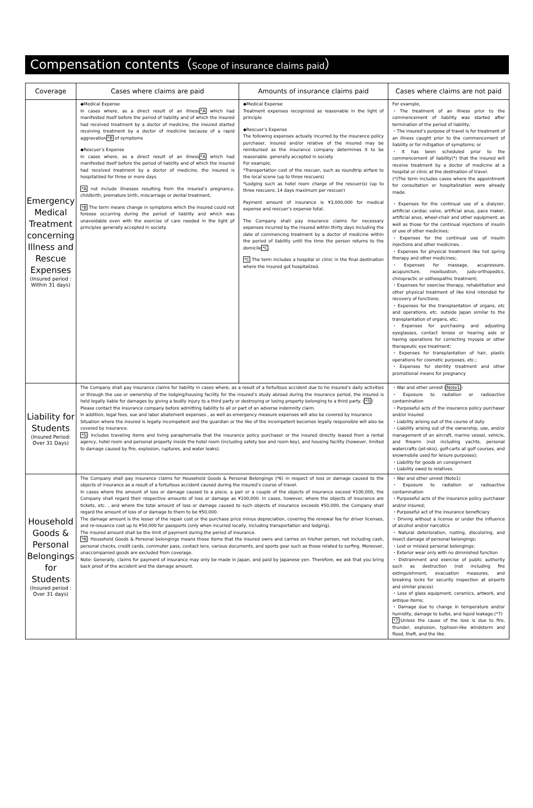Compensation contents（Scope of insurance claims paid）
| Coverage | Cases where claims are paid | Amounts of insurance claims paid | Cases where claims are not paid |
| --- | --- | --- | --- |
| Emergency Medical Treatment concerning Illness and Rescue Expenses (Insured period : Within 31 days) | ◆Medical Expense In cases where, as a direct result of an illness *A which had manifested itself before the period of liability and of which the insured had received treatment by a doctor of medicine, the insured started receiving treatment by a doctor of medicine because of a rapid aggravation *B of symptoms ◆Rescuer’s Expense In cases where, as a direct result of an illness *A which had manifested itself before the period of liability and of which the insured had received treatment by a doctor of medicine, the insured is hospitalized for three or more days *A not include illnesses resulting from the insured’s pregnancy, childbirth, premature birth, miscarriage or dental treatment, *B The term means change in symptoms which the insured could not foresee occurring during the period of liability and which was unavoidable even with the exercise of care needed in the light pf principles generally accepted in society. | ◆Medical Expense Treatment expenses recognized as reasonable in the light of principle ◆Rescuer’s Expense The following expenses actually incurred by the insurance policy purchaser, insured and/or relative of the insured may be reimbursed as the insurance company determines it to be reasonable. generally accepted in society For example, *Transportation cost of the rescuer, such as roundtrip airfare to the local scene (up to three rescuers) *Lodging such as hotel room charge of the rescuer(s) (up to three rescuers; 14 days maximum per rescuer) Payment amount of insurance is ¥3,000,000 for medical expense and rescuer’s expense total. The Company shall pay insurance claims for necessary expenses incurred by the insured within thirty days including the date of commencing treatment by a doctor of medicine within the period of liability until the time the person returns to the domicile *C . *C The term includes a hospital or clinic in the final destination where the insured got hospitalized. | For example, ・The treatment of an illness prior to the commencement of liability was started after termination of the period of liability; ・The insured’s purpose of travel is for treatment of an illness caught prior to the commencement of liability or for mitigation of symptoms; or ・It has been scheduled prior to the commencement of liability(*) that the insured will receive treatment by a doctor of medicine at a hospital or clinic at the destination of travel. (*)The term includes cases where the appointment for consultation or hospitalization were already made. ・Expenses for the continual use of a dialyzer, artificial cardiac valve, artificial anus, pace maker, artificial anus, wheel-chair and other equipment, as well as those for the continual injections of insulin or use of other medicines; ・Expenses for the continual use of insulin injections and other medicines. . ・Expenses for physical treatment like hot spring therapy and other medicines;. ・Expenses for massage, acupressure, acupuncture, moxibustion, judo-orthopedics, chiropractic or ostheopathic treatment; ・Expenses for exercise therapy, rehabilitation and other physical treatment of like kind intended for recovery of functions; ・Expenses for the transplantation of organs, etc and operations, etc. outside Japan similar to the transplantation of organs, etc; ・Expenses for purchasing and adjusting eyeglasses, contact lenses or hearing aids or having operations for correcting myopia or other therapeutic eye treatment; ・Expenses for transplantation of hair, plastic operations for cosmetic purposes, etc.; ・Expenses for sterility treatment and other promotional means for pregnancy |
| Liability for Students (Insured Period: Over 31 Days) | The Company shall pay insurance claims for liability in cases where, as a result of a fortuitous accident due to he insured’s daily activities or through the use or ownership of the lodging/housing facility for the insured’s study abroad during the insurance period, the insured is held legally liable for damages by giving a bodily injury to a third party or destroying or losing property belonging to a third party. ( *5 ) Please contact the insurance company before admitting liability to all or part of an adverse indemnity claim. In addition, legal fees, sue and labor abatement expenses , as well as emergency measure expenses will also be covered by insurance Situation where the insured is legally incompetent and the guardian or the like of the incompetent becomes legally responsible will also be covered by insurance. *5 : Includes traveling items and living paraphernalia that the insurance policy purchaser or the insured directly leased from a rental agency, hotel room and personal property inside the hotel room (including safety box and room key), and housing facility (however, limited to damage caused by fire, explosion, ruptures, and water leaks). | | ・War and other unrest ( Note1 ) ・Exposure to radiation or radioactive contamination ・Purposeful acts of the insurance policy purchaser and/or insured ・Liability arising out of the course of duty ・Liability arising out of the ownership, use, and/or management of an aircraft, marine vessel, vehicle, and firearm (not including yachts, personal watercrafts (jet-skis), golf-carts at golf courses, and snowmobile used for leisure purposes); ・Liability for goods on consignment ・Liability owed to relatives. |
| Household Goods & Personal Belongings for Students (Insured period : Over 31 days) | The Company shall pay insurance claims for Household Goods & Personal Belongings (*6) in respect of loss or damage caused to the objects of insurance as a result of a fortuitous accident caused during the insured’s course of travel. In cases where the amount of loss or damage caused to a piece, a pair or a couple of the objects of insurance exceed ¥100,000, the Company shall regard their respective amounts of loss or damage as ¥100,000. In cases, however, where the objects of insurance are tickets, etc. , and where the total amount of loss or damage caused to such objects of insurance exceeds ¥50,000, the Company shall regard the amount of loss of or damage to them to be ¥50,000. The damage amount is the lesser of the repair cost or the purchase price minus depreciation, covering the renewal fee for driver licenses, and re-issuance cost up to ¥50,000 for passports (only when incurred locally, including transportation and lodging). The insured amount shall be the limit of payment during the period of insurance. *6 : Household Goods & Personal belongings means those items that the insured owns and carries on his/her person, not including cash, personal checks, credit cards, commuter pass, contact lens, various documents, and sports gear such as those related to surfing. Moreover, unaccompanied goods are excluded from coverage. Note: Generally, claims for payment of insurance may only be made in Japan, and paid by Japanese yen. Therefore, we ask that you bring back proof of the accident and the damage amount. | | ・War and other unrest (Note1) ・Exposure to radiation or radioactive contamination ・Purposeful acts of the insurance policy purchaser and/or insured; ・Purposeful act of the insurance beneficiary ・Driving without a license or under the influence of alcohol and/or narcotics ・Natural deterioration, rusting, discoloring, and insect damage of personal belongings; ・Lost or mislaid personal belongings; ・Exterior wear only with no diminished function ・Distrainment and exercise of public authority such as destruction (not including fire extinguishment, evacuation measures, and breaking locks for security inspection at airports and similar places) ・Loss of glass equipment, ceramics, artwork, and antique items; ・Damage due to change in temperature and/or humidity, damage to bulbs, and liquid leakage.(*7) *7 :Unless the cause of the loss is due to fire, thunder, explosion, typhoon-like windstorm and flood, theft, and the like. |